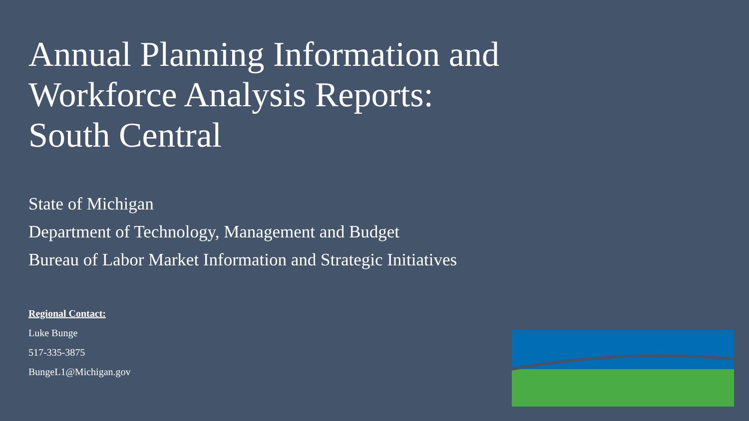Annual Planning Information and
Workforce Analysis Reports:
South Central
State of Michigan
Department of Technology, Management and Budget
Bureau of Labor Market Information and Strategic Initiatives
Regional Contact:
Luke Bunge
517-335-3875
BungeL1@Michigan.gov